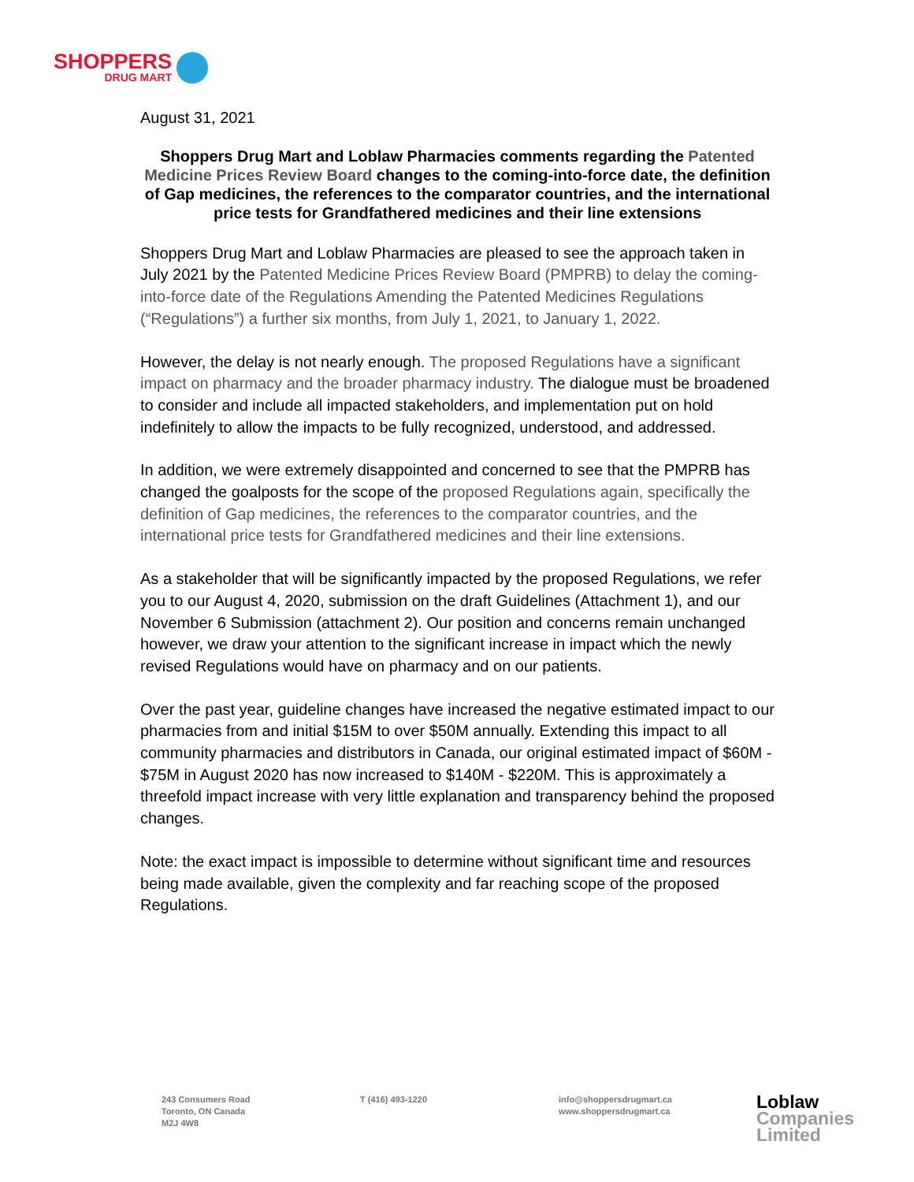SHOPPERS
DRUG MART
August 31, 2021
Shoppers Drug Mart and Loblaw Pharmacies comments regarding the Patented Medicine Prices Review Board changes to the coming-into-force date, the definition of Gap medicines, the references to the comparator countries, and the international price tests for Grandfathered medicines and their line extensions
Shoppers Drug Mart and Loblaw Pharmacies are pleased to see the approach taken in July 2021 by the Patented Medicine Prices Review Board (PMPRB) to delay the coming-into-force date of the Regulations Amending the Patented Medicines Regulations (“Regulations”) a further six months, from July 1, 2021, to January 1, 2022.
However, the delay is not nearly enough. The proposed Regulations have a significant impact on pharmacy and the broader pharmacy industry. The dialogue must be broadened to consider and include all impacted stakeholders, and implementation put on hold indefinitely to allow the impacts to be fully recognized, understood, and addressed.
In addition, we were extremely disappointed and concerned to see that the PMPRB has changed the goalposts for the scope of the proposed Regulations again, specifically the definition of Gap medicines, the references to the comparator countries, and the international price tests for Grandfathered medicines and their line extensions.
As a stakeholder that will be significantly impacted by the proposed Regulations, we refer you to our August 4, 2020, submission on the draft Guidelines (Attachment 1), and our November 6 Submission (attachment 2). Our position and concerns remain unchanged however, we draw your attention to the significant increase in impact which the newly revised Regulations would have on pharmacy and on our patients.
Over the past year, guideline changes have increased the negative estimated impact to our pharmacies from and initial $15M to over $50M annually. Extending this impact to all community pharmacies and distributors in Canada, our original estimated impact of $60M - $75M in August 2020 has now increased to $140M - $220M. This is approximately a threefold impact increase with very little explanation and transparency behind the proposed changes.
Note: the exact impact is impossible to determine without significant time and resources being made available, given the complexity and far reaching scope of the proposed Regulations.
243 Consumers Road
Toronto, ON Canada
M2J 4W8
T (416) 493-1220 info@shoppersdrugmart.ca
www.shoppersdrugmart.ca
Loblaw
Companies
Limited